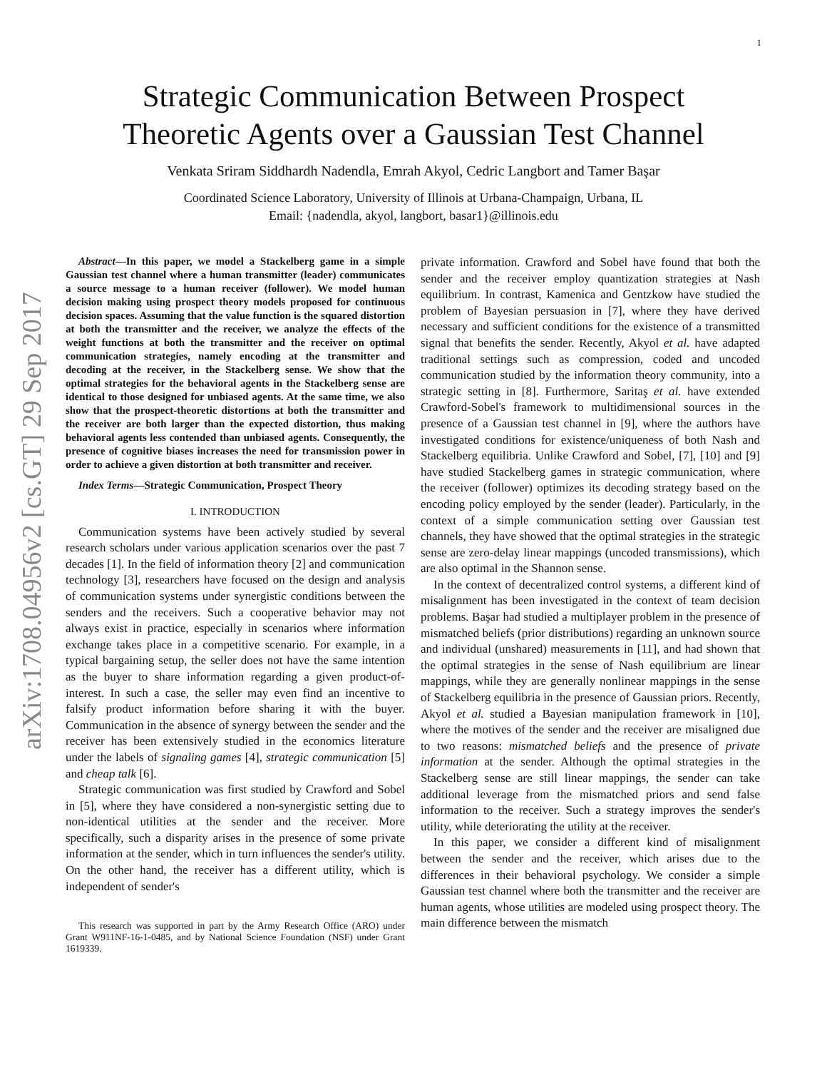1
arXiv:1708.04956v2 [cs.GT] 29 Sep 2017
Strategic Communication Between Prospect
Theoretic Agents over a Gaussian Test Channel
Venkata Sriram Siddhardh Nadendla, Emrah Akyol, Cedric Langbort and Tamer Başar
Coordinated Science Laboratory, University of Illinois at Urbana-Champaign, Urbana, IL
Email: {nadendla, akyol, langbort, basar1}@illinois.edu
Abstract—In this paper, we model a Stackelberg game in a simple Gaussian test channel where a human transmitter (leader) communicates a source message to a human receiver (follower). We model human decision making using prospect theory models proposed for continuous decision spaces. Assuming that the value function is the squared distortion at both the transmitter and the receiver, we analyze the effects of the weight functions at both the transmitter and the receiver on optimal communication strategies, namely encoding at the transmitter and decoding at the receiver, in the Stackelberg sense. We show that the optimal strategies for the behavioral agents in the Stackelberg sense are identical to those designed for unbiased agents. At the same time, we also show that the prospect-theoretic distortions at both the transmitter and the receiver are both larger than the expected distortion, thus making behavioral agents less contended than unbiased agents. Consequently, the presence of cognitive biases increases the need for transmission power in order to achieve a given distortion at both transmitter and receiver.
Index Terms—Strategic Communication, Prospect Theory
I. INTRODUCTION
Communication systems have been actively studied by several research scholars under various application scenarios over the past 7 decades [1]. In the field of information theory [2] and communication technology [3], researchers have focused on the design and analysis of communication systems under synergistic conditions between the senders and the receivers. Such a cooperative behavior may not always exist in practice, especially in scenarios where information exchange takes place in a competitive scenario. For example, in a typical bargaining setup, the seller does not have the same intention as the buyer to share information regarding a given product-of-interest. In such a case, the seller may even find an incentive to falsify product information before sharing it with the buyer. Communication in the absence of synergy between the sender and the receiver has been extensively studied in the economics literature under the labels of signaling games [4], strategic communication [5] and cheap talk [6].
Strategic communication was first studied by Crawford and Sobel in [5], where they have considered a non-synergistic setting due to non-identical utilities at the sender and the receiver. More specifically, such a disparity arises in the presence of some private information at the sender, which in turn influences the sender's utility. On the other hand, the receiver has a different utility, which is independent of sender's
This research was supported in part by the Army Research Office (ARO) under Grant W911NF-16-1-0485, and by National Science Foundation (NSF) under Grant 1619339.
private information. Crawford and Sobel have found that both the sender and the receiver employ quantization strategies at Nash equilibrium. In contrast, Kamenica and Gentzkow have studied the problem of Bayesian persuasion in [7], where they have derived necessary and sufficient conditions for the existence of a transmitted signal that benefits the sender. Recently, Akyol et al. have adapted traditional settings such as compression, coded and uncoded communication studied by the information theory community, into a strategic setting in [8]. Furthermore, Saritaş et al. have extended Crawford-Sobel's framework to multidimensional sources in the presence of a Gaussian test channel in [9], where the authors have investigated conditions for existence/uniqueness of both Nash and Stackelberg equilibria. Unlike Crawford and Sobel, [7], [10] and [9] have studied Stackelberg games in strategic communication, where the receiver (follower) optimizes its decoding strategy based on the encoding policy employed by the sender (leader). Particularly, in the context of a simple communication setting over Gaussian test channels, they have showed that the optimal strategies in the strategic sense are zero-delay linear mappings (uncoded transmissions), which are also optimal in the Shannon sense.
In the context of decentralized control systems, a different kind of misalignment has been investigated in the context of team decision problems. Başar had studied a multiplayer problem in the presence of mismatched beliefs (prior distributions) regarding an unknown source and individual (unshared) measurements in [11], and had shown that the optimal strategies in the sense of Nash equilibrium are linear mappings, while they are generally nonlinear mappings in the sense of Stackelberg equilibria in the presence of Gaussian priors. Recently, Akyol et al. studied a Bayesian manipulation framework in [10], where the motives of the sender and the receiver are misaligned due to two reasons: mismatched beliefs and the presence of private information at the sender. Although the optimal strategies in the Stackelberg sense are still linear mappings, the sender can take additional leverage from the mismatched priors and send false information to the receiver. Such a strategy improves the sender's utility, while deteriorating the utility at the receiver.
In this paper, we consider a different kind of misalignment between the sender and the receiver, which arises due to the differences in their behavioral psychology. We consider a simple Gaussian test channel where both the transmitter and the receiver are human agents, whose utilities are modeled using prospect theory. The main difference between the mismatch